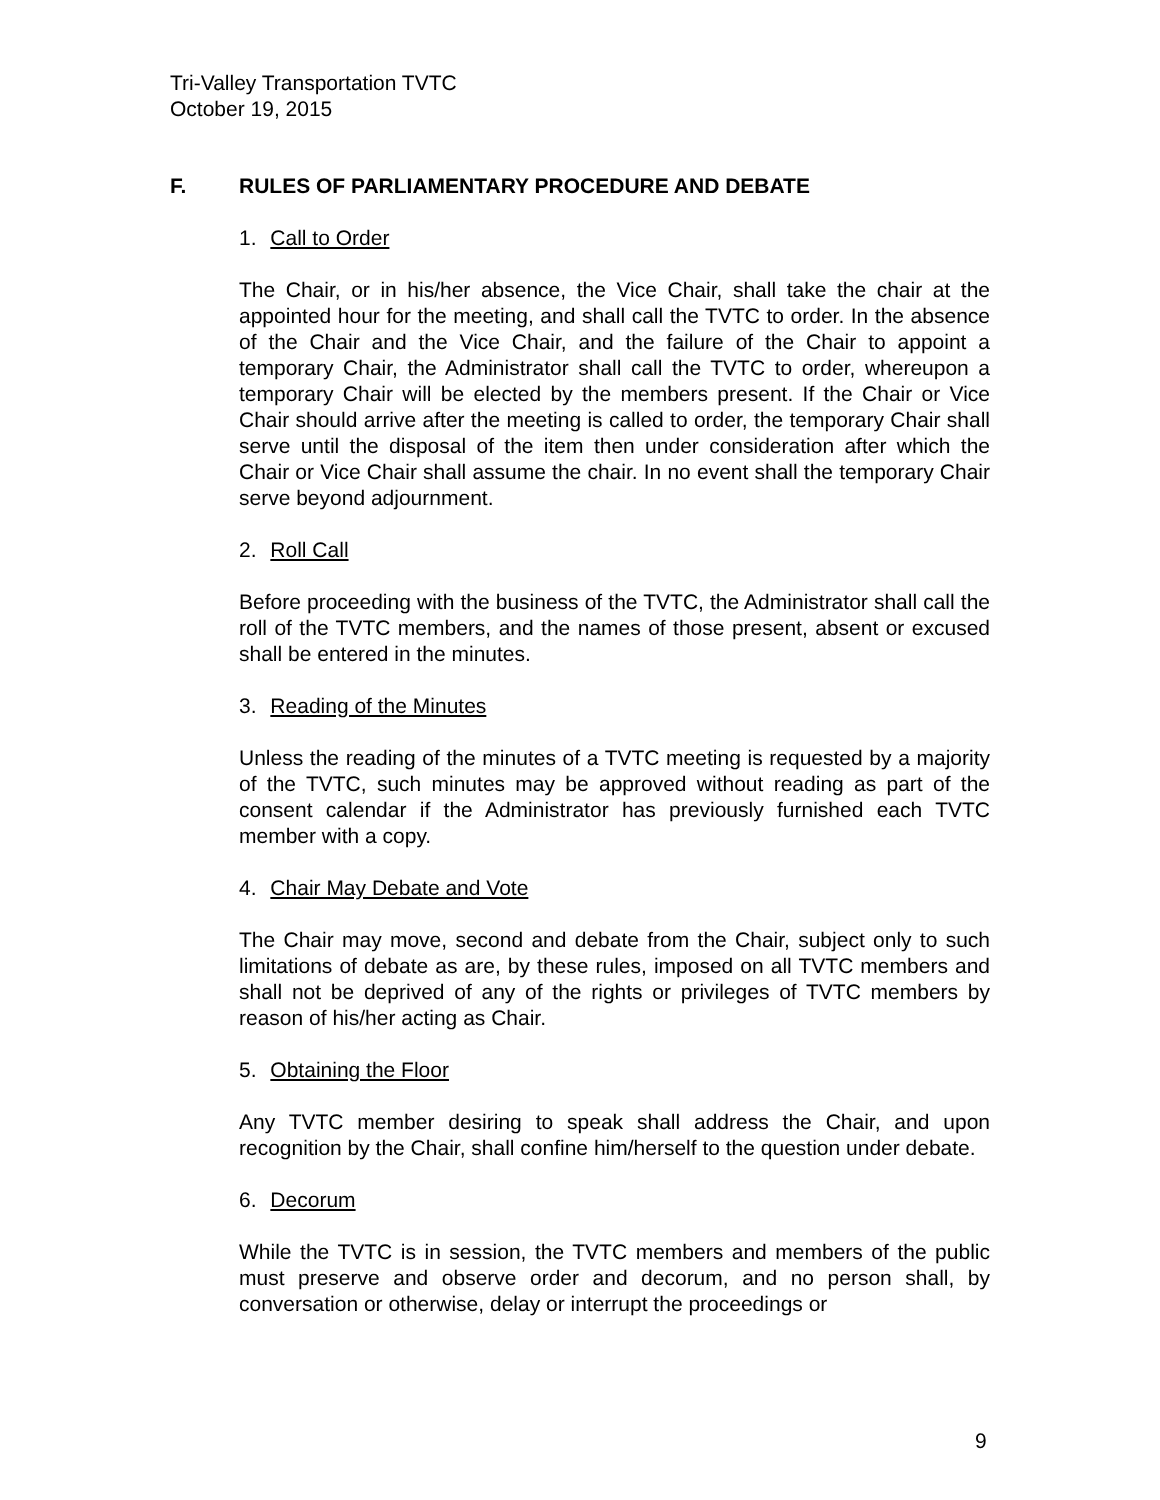Tri-Valley Transportation TVTC
October 19, 2015
F. RULES OF PARLIAMENTARY PROCEDURE AND DEBATE
1. Call to Order
The Chair, or in his/her absence, the Vice Chair, shall take the chair at the appointed hour for the meeting, and shall call the TVTC to order. In the absence of the Chair and the Vice Chair, and the failure of the Chair to appoint a temporary Chair, the Administrator shall call the TVTC to order, whereupon a temporary Chair will be elected by the members present. If the Chair or Vice Chair should arrive after the meeting is called to order, the temporary Chair shall serve until the disposal of the item then under consideration after which the Chair or Vice Chair shall assume the chair. In no event shall the temporary Chair serve beyond adjournment.
2. Roll Call
Before proceeding with the business of the TVTC, the Administrator shall call the roll of the TVTC members, and the names of those present, absent or excused shall be entered in the minutes.
3. Reading of the Minutes
Unless the reading of the minutes of a TVTC meeting is requested by a majority of the TVTC, such minutes may be approved without reading as part of the consent calendar if the Administrator has previously furnished each TVTC member with a copy.
4. Chair May Debate and Vote
The Chair may move, second and debate from the Chair, subject only to such limitations of debate as are, by these rules, imposed on all TVTC members and shall not be deprived of any of the rights or privileges of TVTC members by reason of his/her acting as Chair.
5. Obtaining the Floor
Any TVTC member desiring to speak shall address the Chair, and upon recognition by the Chair, shall confine him/herself to the question under debate.
6. Decorum
While the TVTC is in session, the TVTC members and members of the public must preserve and observe order and decorum, and no person shall, by conversation or otherwise, delay or interrupt the proceedings or
9